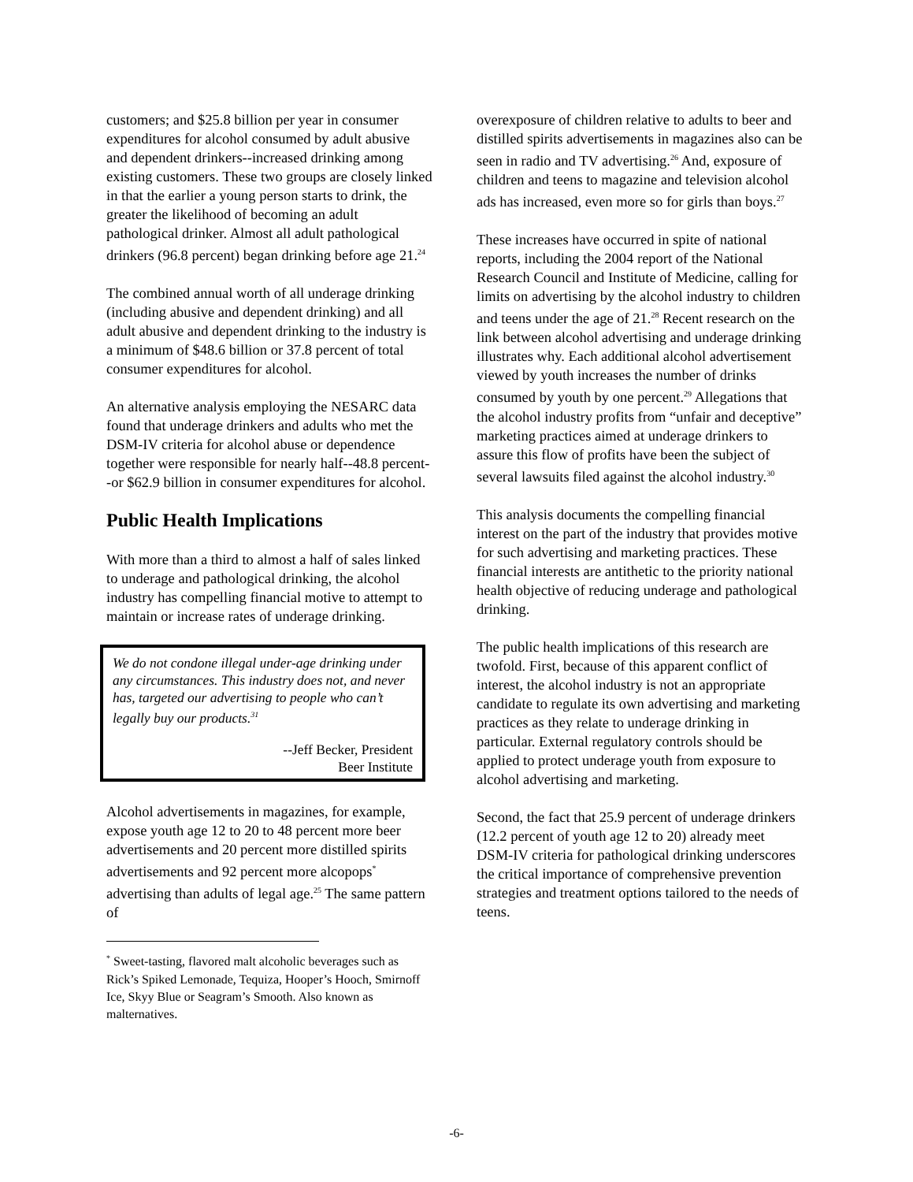customers; and $25.8 billion per year in consumer expenditures for alcohol consumed by adult abusive and dependent drinkers--increased drinking among existing customers. These two groups are closely linked in that the earlier a young person starts to drink, the greater the likelihood of becoming an adult pathological drinker. Almost all adult pathological drinkers (96.8 percent) began drinking before age 21.<sup>24</sup>
The combined annual worth of all underage drinking (including abusive and dependent drinking) and all adult abusive and dependent drinking to the industry is a minimum of $48.6 billion or 37.8 percent of total consumer expenditures for alcohol.
An alternative analysis employing the NESARC data found that underage drinkers and adults who met the DSM-IV criteria for alcohol abuse or dependence together were responsible for nearly half--48.8 percent--or $62.9 billion in consumer expenditures for alcohol.
Public Health Implications
With more than a third to almost a half of sales linked to underage and pathological drinking, the alcohol industry has compelling financial motive to attempt to maintain or increase rates of underage drinking.
We do not condone illegal under-age drinking under any circumstances. This industry does not, and never has, targeted our advertising to people who can’t legally buy our products.<sup>31</sup>
--Jeff Becker, President
Beer Institute
Alcohol advertisements in magazines, for example, expose youth age 12 to 20 to 48 percent more beer advertisements and 20 percent more distilled spirits advertisements and 92 percent more alcopops<sup>*</sup> advertising than adults of legal age.<sup>25</sup> The same pattern of
<sup>*</sup> Sweet-tasting, flavored malt alcoholic beverages such as Rick’s Spiked Lemonade, Tequiza, Hooper’s Hooch, Smirnoff Ice, Skyy Blue or Seagram’s Smooth. Also known as malternatives.
overexposure of children relative to adults to beer and distilled spirits advertisements in magazines also can be seen in radio and TV advertising.<sup>26</sup> And, exposure of children and teens to magazine and television alcohol ads has increased, even more so for girls than boys.<sup>27</sup>
These increases have occurred in spite of national reports, including the 2004 report of the National Research Council and Institute of Medicine, calling for limits on advertising by the alcohol industry to children and teens under the age of 21.<sup>28</sup> Recent research on the link between alcohol advertising and underage drinking illustrates why. Each additional alcohol advertisement viewed by youth increases the number of drinks consumed by youth by one percent.<sup>29</sup> Allegations that the alcohol industry profits from “unfair and deceptive” marketing practices aimed at underage drinkers to assure this flow of profits have been the subject of several lawsuits filed against the alcohol industry.<sup>30</sup>
This analysis documents the compelling financial interest on the part of the industry that provides motive for such advertising and marketing practices. These financial interests are antithetic to the priority national health objective of reducing underage and pathological drinking.
The public health implications of this research are twofold. First, because of this apparent conflict of interest, the alcohol industry is not an appropriate candidate to regulate its own advertising and marketing practices as they relate to underage drinking in particular. External regulatory controls should be applied to protect underage youth from exposure to alcohol advertising and marketing.
Second, the fact that 25.9 percent of underage drinkers (12.2 percent of youth age 12 to 20) already meet DSM-IV criteria for pathological drinking underscores the critical importance of comprehensive prevention strategies and treatment options tailored to the needs of teens.
-6-